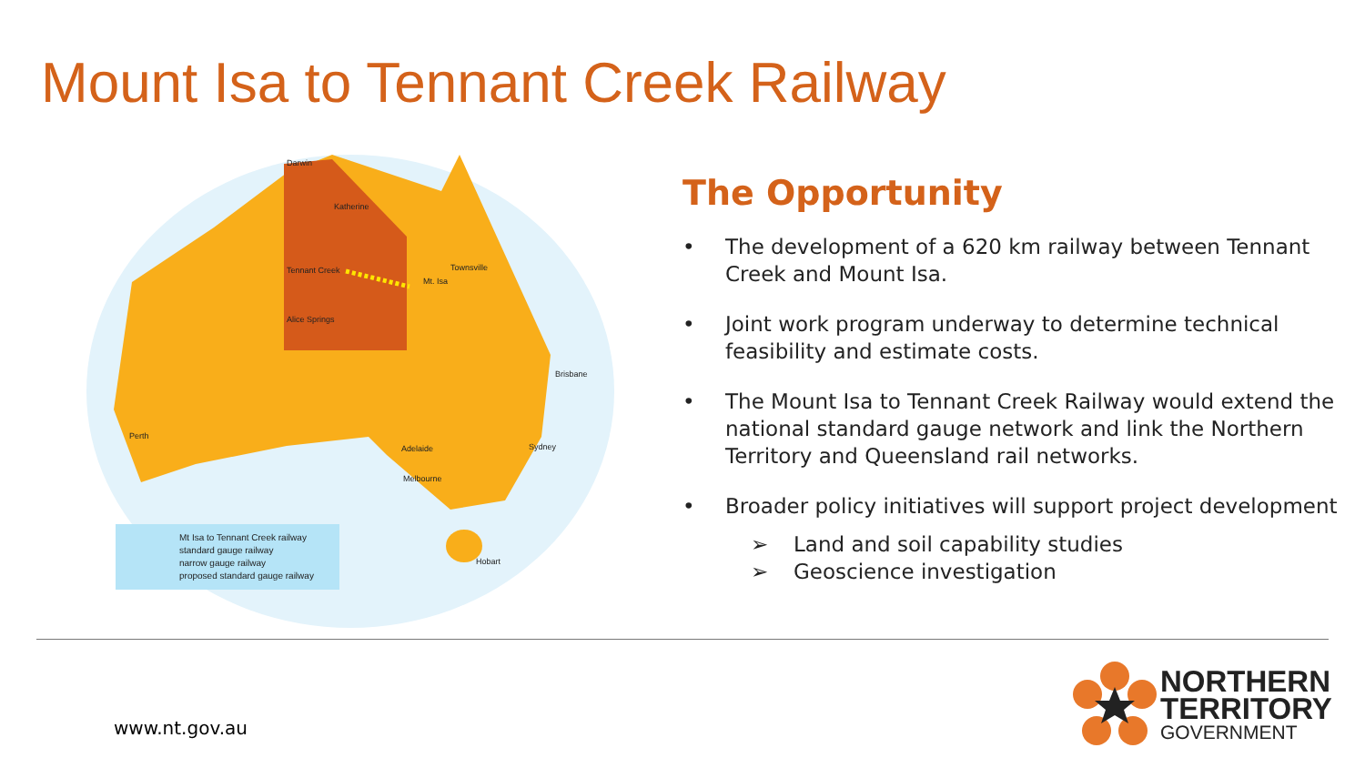Mount Isa to Tennant Creek Railway
Darwin
Katherine
Tennant Creek
Mt. Isa
Townsville
Alice Springs
Brisbane
Perth
Adelaide
Sydney
Melbourne
Hobart
Mt Isa to Tennant Creek railway
standard gauge railway
narrow gauge railway
proposed standard gauge railway
The Opportunity
• The development of a 620 km railway between Tennant Creek and Mount Isa.
• Joint work program underway to determine technical feasibility and estimate costs.
• The Mount Isa to Tennant Creek Railway would extend the national standard gauge network and link the Northern Territory and Queensland rail networks.
• Broader policy initiatives will support project development
➢ Land and soil capability studies
➢ Geoscience investigation
www.nt.gov.au
NORTHERN
TERRITORY
GOVERNMENT